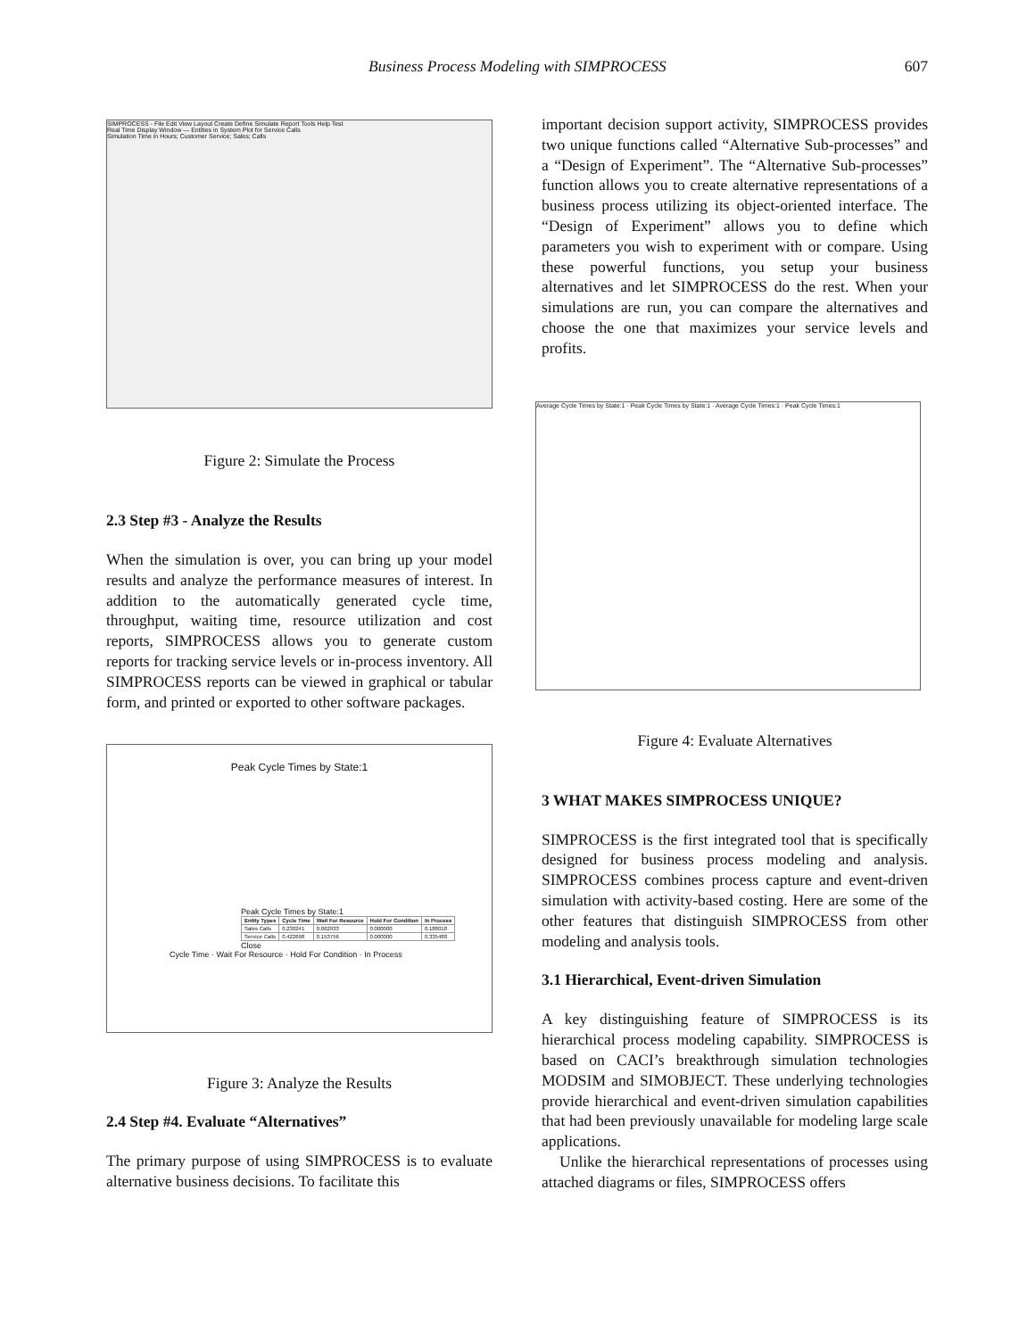Business Process Modeling with SIMPROCESS 607
SIMPROCESS - File Edit View Layout Create Define Simulate Report Tools Help Test
Real Time Display Window — Entities in System Plot for Service Calls
Simulation Time in Hours; Customer Service; Sales; Calls
Figure 2: Simulate the Process
2.3 Step #3 - Analyze the Results
When the simulation is over, you can bring up your model results and analyze the performance measures of interest. In addition to the automatically generated cycle time, throughput, waiting time, resource utilization and cost reports, SIMPROCESS allows you to generate custom reports for tracking service levels or in-process inventory. All SIMPROCESS reports can be viewed in graphical or tabular form, and printed or exported to other software packages.
Peak Cycle Times by State:1
Peak Cycle Times by State:1
| Entity Types | Cycle Time | Wait For Resource | Hold For Condition | In Process |
| --- | --- | --- | --- | --- |
| Sales Calls | 0.230241 | 0.062933 | 0.000000 | 0.188018 |
| Service Calls | 0.422698 | 0.153756 | 0.000000 | 0.335488 |
Close
Cycle Time · Wait For Resource · Hold For Condition · In Process
Figure 3: Analyze the Results
2.4 Step #4. Evaluate “Alternatives”
The primary purpose of using SIMPROCESS is to evaluate alternative business decisions. To facilitate this
important decision support activity, SIMPROCESS provides two unique functions called “Alternative Sub-processes” and a “Design of Experiment”. The “Alternative Sub-processes” function allows you to create alternative representations of a business process utilizing its object-oriented interface. The “Design of Experiment” allows you to define which parameters you wish to experiment with or compare. Using these powerful functions, you setup your business alternatives and let SIMPROCESS do the rest. When your simulations are run, you can compare the alternatives and choose the one that maximizes your service levels and profits.
Average Cycle Times by State:1 · Peak Cycle Times by State:1 · Average Cycle Times:1 · Peak Cycle Times:1
Figure 4: Evaluate Alternatives
3 WHAT MAKES SIMPROCESS UNIQUE?
SIMPROCESS is the first integrated tool that is specifically designed for business process modeling and analysis. SIMPROCESS combines process capture and event-driven simulation with activity-based costing. Here are some of the other features that distinguish SIMPROCESS from other modeling and analysis tools.
3.1 Hierarchical, Event-driven Simulation
A key distinguishing feature of SIMPROCESS is its hierarchical process modeling capability. SIMPROCESS is based on CACI’s breakthrough simulation technologies MODSIM and SIMOBJECT. These underlying technologies provide hierarchical and event-driven simulation capabilities that had been previously unavailable for modeling large scale applications.
Unlike the hierarchical representations of processes using attached diagrams or files, SIMPROCESS offers